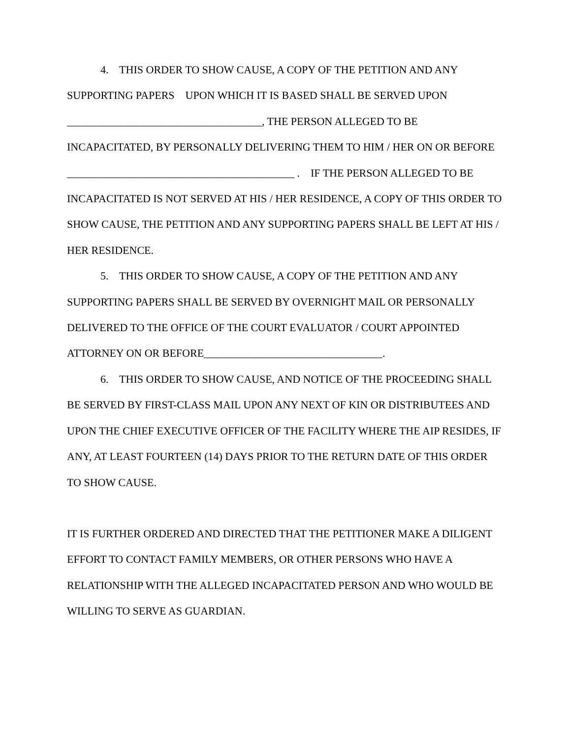4. THIS ORDER TO SHOW CAUSE, A COPY OF THE PETITION AND ANY SUPPORTING PAPERS UPON WHICH IT IS BASED SHALL BE SERVED UPON ____________________________________, THE PERSON ALLEGED TO BE INCAPACITATED, BY PERSONALLY DELIVERING THEM TO HIM / HER ON OR BEFORE __________________________________________ . IF THE PERSON ALLEGED TO BE INCAPACITATED IS NOT SERVED AT HIS / HER RESIDENCE, A COPY OF THIS ORDER TO SHOW CAUSE, THE PETITION AND ANY SUPPORTING PAPERS SHALL BE LEFT AT HIS / HER RESIDENCE.
5. THIS ORDER TO SHOW CAUSE, A COPY OF THE PETITION AND ANY SUPPORTING PAPERS SHALL BE SERVED BY OVERNIGHT MAIL OR PERSONALLY DELIVERED TO THE OFFICE OF THE COURT EVALUATOR / COURT APPOINTED ATTORNEY ON OR BEFORE_________________________________.
6. THIS ORDER TO SHOW CAUSE, AND NOTICE OF THE PROCEEDING SHALL BE SERVED BY FIRST-CLASS MAIL UPON ANY NEXT OF KIN OR DISTRIBUTEES AND UPON THE CHIEF EXECUTIVE OFFICER OF THE FACILITY WHERE THE AIP RESIDES, IF ANY, AT LEAST FOURTEEN (14) DAYS PRIOR TO THE RETURN DATE OF THIS ORDER TO SHOW CAUSE.
IT IS FURTHER ORDERED AND DIRECTED THAT THE PETITIONER MAKE A DILIGENT EFFORT TO CONTACT FAMILY MEMBERS, OR OTHER PERSONS WHO HAVE A RELATIONSHIP WITH THE ALLEGED INCAPACITATED PERSON AND WHO WOULD BE WILLING TO SERVE AS GUARDIAN.